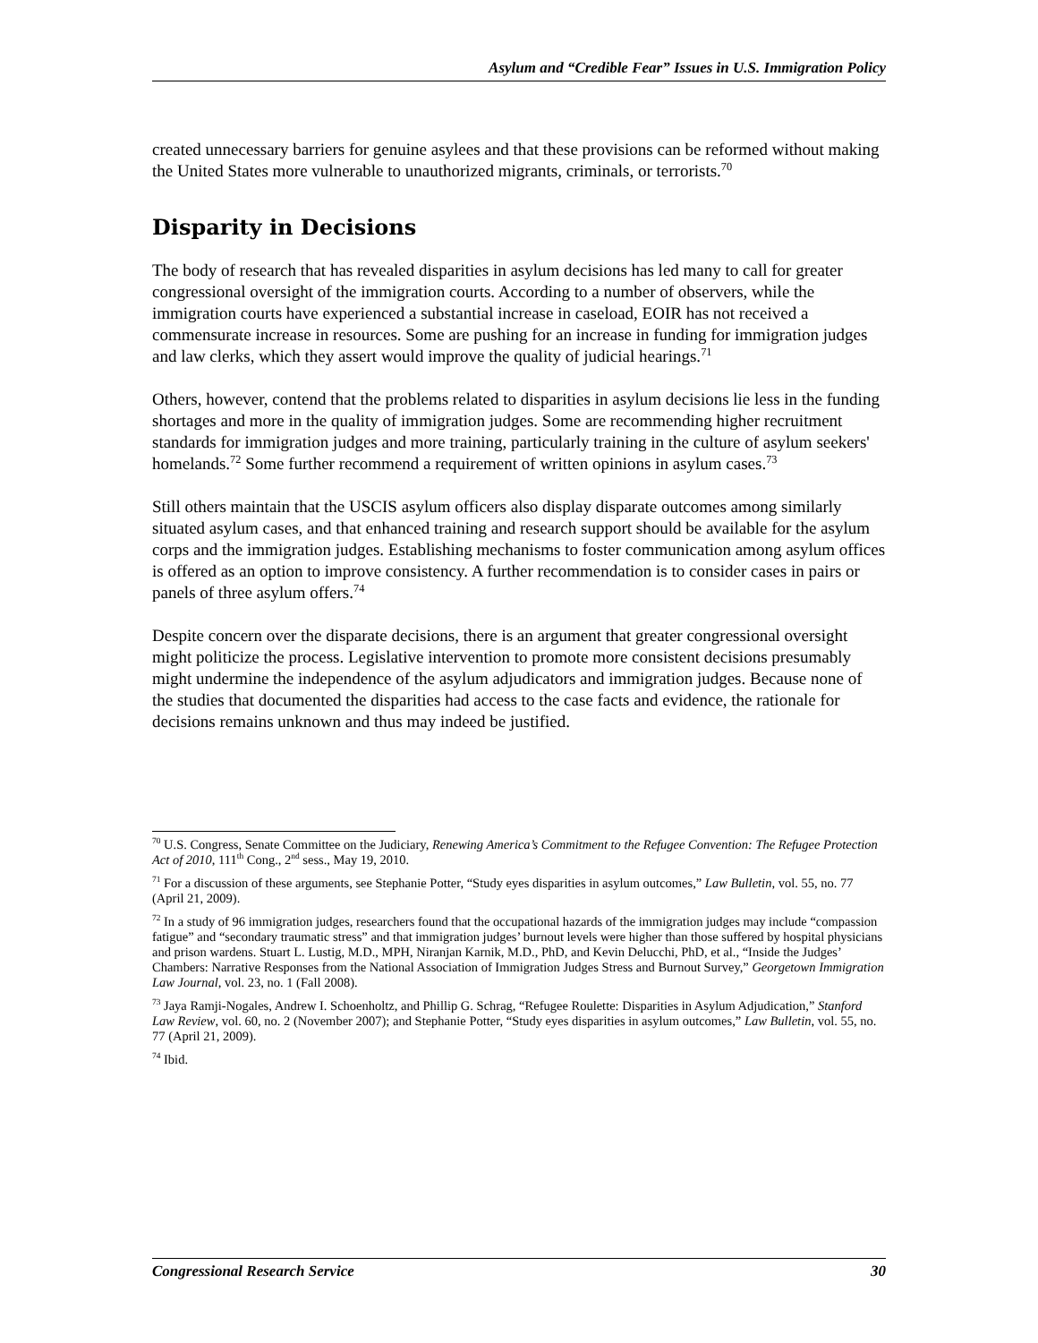Asylum and “Credible Fear” Issues in U.S. Immigration Policy
created unnecessary barriers for genuine asylees and that these provisions can be reformed without making the United States more vulnerable to unauthorized migrants, criminals, or terrorists.<sup>70</sup>
Disparity in Decisions
The body of research that has revealed disparities in asylum decisions has led many to call for greater congressional oversight of the immigration courts. According to a number of observers, while the immigration courts have experienced a substantial increase in caseload, EOIR has not received a commensurate increase in resources. Some are pushing for an increase in funding for immigration judges and law clerks, which they assert would improve the quality of judicial hearings.<sup>71</sup>
Others, however, contend that the problems related to disparities in asylum decisions lie less in the funding shortages and more in the quality of immigration judges. Some are recommending higher recruitment standards for immigration judges and more training, particularly training in the culture of asylum seekers' homelands.<sup>72</sup> Some further recommend a requirement of written opinions in asylum cases.<sup>73</sup>
Still others maintain that the USCIS asylum officers also display disparate outcomes among similarly situated asylum cases, and that enhanced training and research support should be available for the asylum corps and the immigration judges. Establishing mechanisms to foster communication among asylum offices is offered as an option to improve consistency. A further recommendation is to consider cases in pairs or panels of three asylum offers.<sup>74</sup>
Despite concern over the disparate decisions, there is an argument that greater congressional oversight might politicize the process. Legislative intervention to promote more consistent decisions presumably might undermine the independence of the asylum adjudicators and immigration judges. Because none of the studies that documented the disparities had access to the case facts and evidence, the rationale for decisions remains unknown and thus may indeed be justified.
<sup>70</sup> U.S. Congress, Senate Committee on the Judiciary, Renewing America’s Commitment to the Refugee Convention: The Refugee Protection Act of 2010, 111<sup>th</sup> Cong., 2<sup>nd</sup> sess., May 19, 2010.
<sup>71</sup> For a discussion of these arguments, see Stephanie Potter, “Study eyes disparities in asylum outcomes,” Law Bulletin, vol. 55, no. 77 (April 21, 2009).
<sup>72</sup> In a study of 96 immigration judges, researchers found that the occupational hazards of the immigration judges may include “compassion fatigue” and “secondary traumatic stress” and that immigration judges’ burnout levels were higher than those suffered by hospital physicians and prison wardens. Stuart L. Lustig, M.D., MPH, Niranjan Karnik, M.D., PhD, and Kevin Delucchi, PhD, et al., “Inside the Judges’ Chambers: Narrative Responses from the National Association of Immigration Judges Stress and Burnout Survey,” Georgetown Immigration Law Journal, vol. 23, no. 1 (Fall 2008).
<sup>73</sup> Jaya Ramji-Nogales, Andrew I. Schoenholtz, and Phillip G. Schrag, “Refugee Roulette: Disparities in Asylum Adjudication,” Stanford Law Review, vol. 60, no. 2 (November 2007); and Stephanie Potter, “Study eyes disparities in asylum outcomes,” Law Bulletin, vol. 55, no. 77 (April 21, 2009).
<sup>74</sup> Ibid.
Congressional Research Service 30